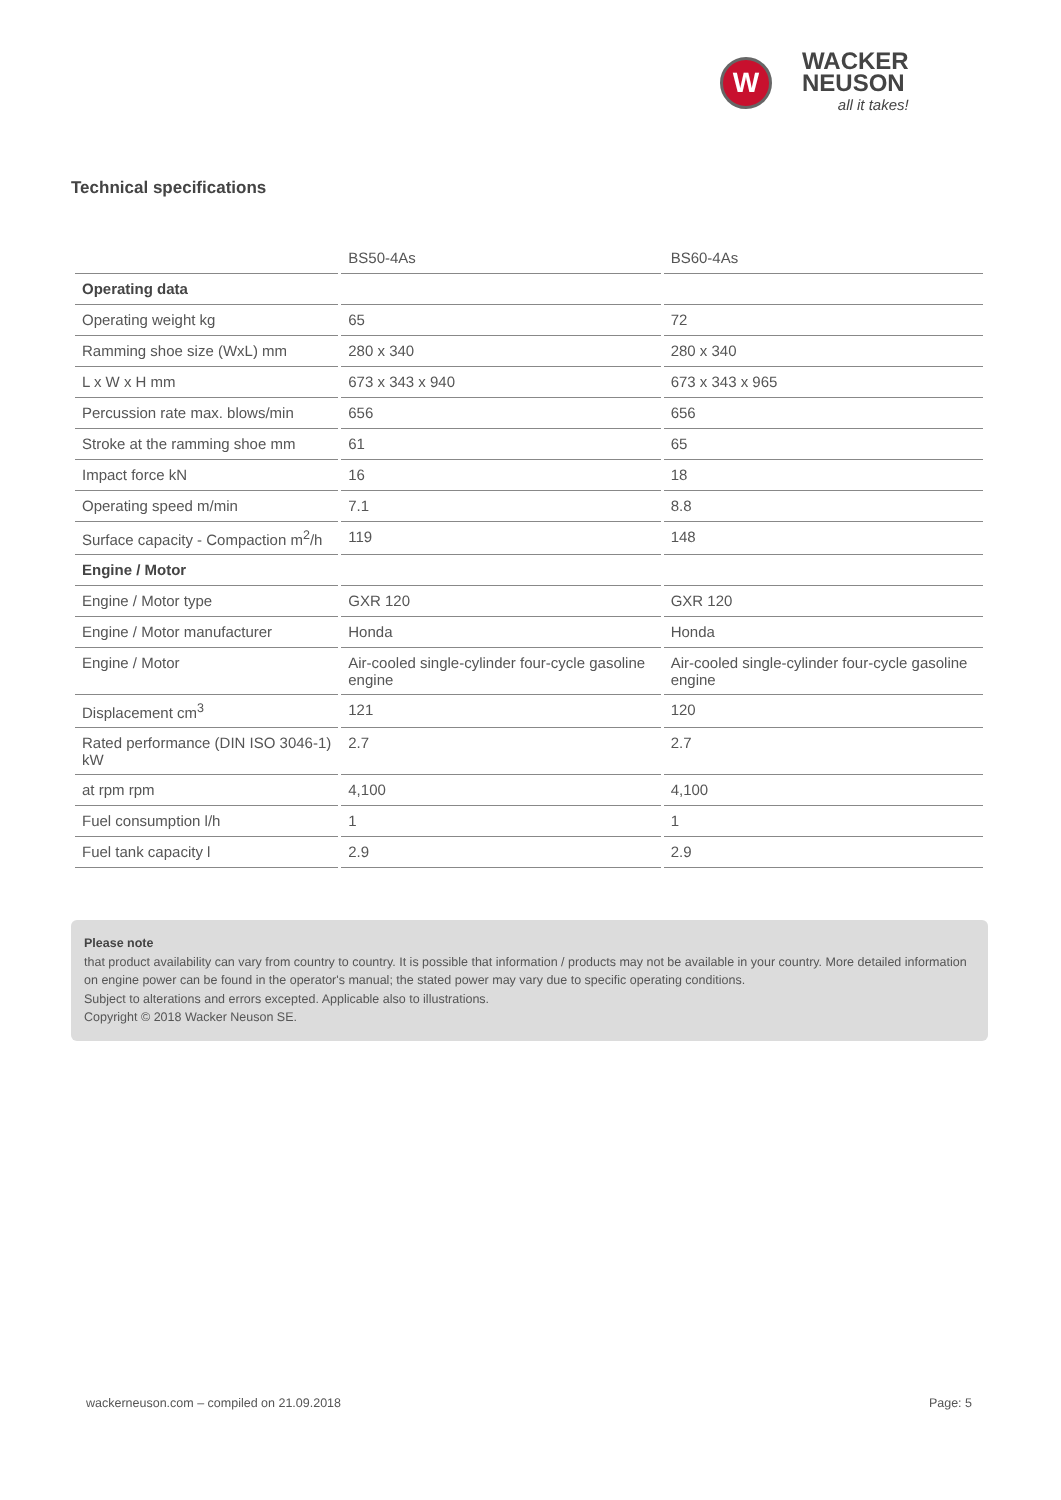W
WACKER
NEUSON
all it takes!
Technical specifications
| | BS50-4As | BS60-4As |
| --- | --- | --- |
| Operating data | | |
| Operating weight kg | 65 | 72 |
| Ramming shoe size (WxL) mm | 280 x 340 | 280 x 340 |
| L x W x H mm | 673 x 343 x 940 | 673 x 343 x 965 |
| Percussion rate max. blows/min | 656 | 656 |
| Stroke at the ramming shoe mm | 61 | 65 |
| Impact force kN | 16 | 18 |
| Operating speed m/min | 7.1 | 8.8 |
| Surface capacity - Compaction m<sup>2</sup>/h | 119 | 148 |
| Engine / Motor | | |
| Engine / Motor type | GXR 120 | GXR 120 |
| Engine / Motor manufacturer | Honda | Honda |
| Engine / Motor | Air-cooled single-cylinder four-cycle gasoline engine | Air-cooled single-cylinder four-cycle gasoline engine |
| Displacement cm<sup>3</sup> | 121 | 120 |
| Rated performance (DIN ISO 3046-1) kW | 2.7 | 2.7 |
| at rpm rpm | 4,100 | 4,100 |
| Fuel consumption l/h | 1 | 1 |
| Fuel tank capacity l | 2.9 | 2.9 |
Please note
that product availability can vary from country to country. It is possible that information / products may not be available in your country. More detailed information on engine power can be found in the operator's manual; the stated power may vary due to specific operating conditions.
Subject to alterations and errors excepted. Applicable also to illustrations.
Copyright © 2018 Wacker Neuson SE.
wackerneuson.com – compiled on 21.09.2018 Page: 5